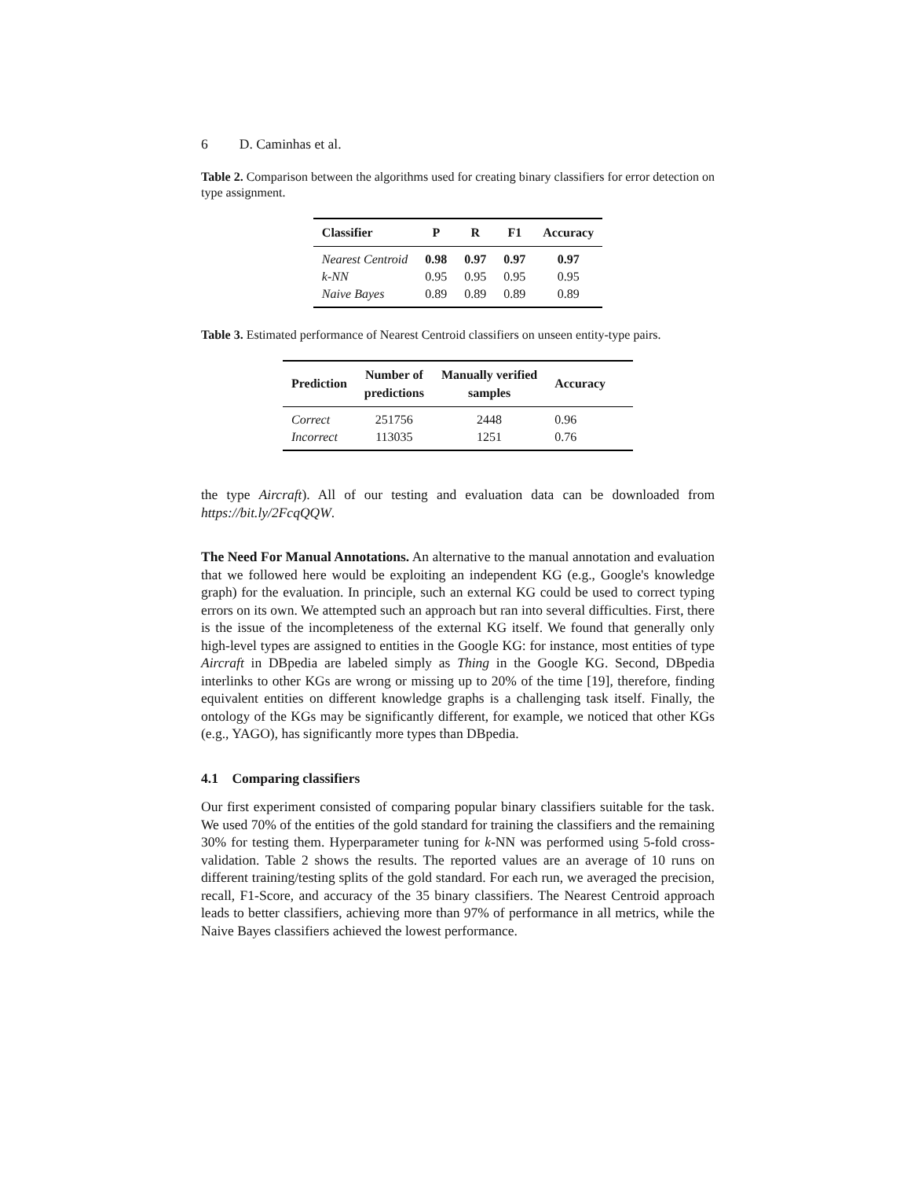6 D. Caminhas et al.
Table 2. Comparison between the algorithms used for creating binary classifiers for error detection on type assignment.
| Classifier | P | R | F1 | Accuracy |
| --- | --- | --- | --- | --- |
| Nearest Centroid | 0.98 | 0.97 | 0.97 | 0.97 |
| k-NN | 0.95 | 0.95 | 0.95 | 0.95 |
| Naive Bayes | 0.89 | 0.89 | 0.89 | 0.89 |
Table 3. Estimated performance of Nearest Centroid classifiers on unseen entity-type pairs.
| Prediction | Number of predictions | Manually verified samples | Accuracy |
| --- | --- | --- | --- |
| Correct | 251756 | 2448 | 0.96 |
| Incorrect | 113035 | 1251 | 0.76 |
the type Aircraft). All of our testing and evaluation data can be downloaded from https://bit.ly/2FcqQQW.
The Need For Manual Annotations. An alternative to the manual annotation and evaluation that we followed here would be exploiting an independent KG (e.g., Google's knowledge graph) for the evaluation. In principle, such an external KG could be used to correct typing errors on its own. We attempted such an approach but ran into several difficulties. First, there is the issue of the incompleteness of the external KG itself. We found that generally only high-level types are assigned to entities in the Google KG: for instance, most entities of type Aircraft in DBpedia are labeled simply as Thing in the Google KG. Second, DBpedia interlinks to other KGs are wrong or missing up to 20% of the time [19], therefore, finding equivalent entities on different knowledge graphs is a challenging task itself. Finally, the ontology of the KGs may be significantly different, for example, we noticed that other KGs (e.g., YAGO), has significantly more types than DBpedia.
4.1 Comparing classifiers
Our first experiment consisted of comparing popular binary classifiers suitable for the task. We used 70% of the entities of the gold standard for training the classifiers and the remaining 30% for testing them. Hyperparameter tuning for k-NN was performed using 5-fold cross-validation. Table 2 shows the results. The reported values are an average of 10 runs on different training/testing splits of the gold standard. For each run, we averaged the precision, recall, F1-Score, and accuracy of the 35 binary classifiers. The Nearest Centroid approach leads to better classifiers, achieving more than 97% of performance in all metrics, while the Naive Bayes classifiers achieved the lowest performance.